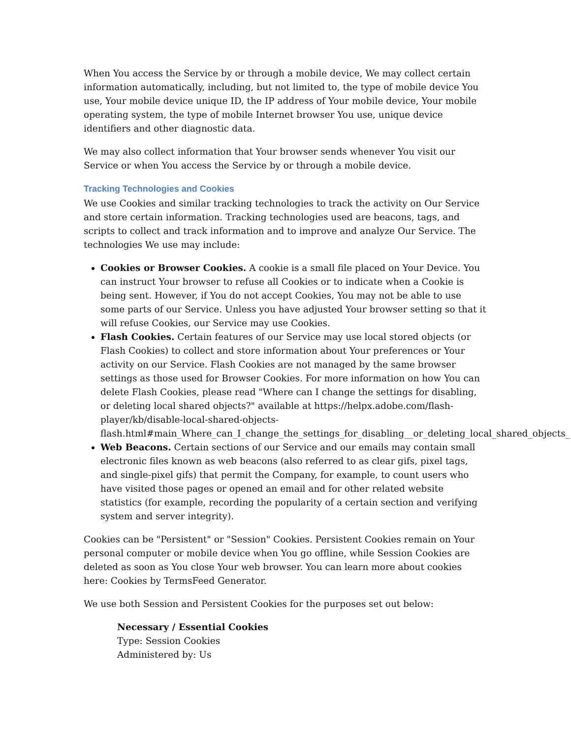When You access the Service by or through a mobile device, We may collect certain information automatically, including, but not limited to, the type of mobile device You use, Your mobile device unique ID, the IP address of Your mobile device, Your mobile operating system, the type of mobile Internet browser You use, unique device identifiers and other diagnostic data.
We may also collect information that Your browser sends whenever You visit our Service or when You access the Service by or through a mobile device.
Tracking Technologies and Cookies
We use Cookies and similar tracking technologies to track the activity on Our Service and store certain information. Tracking technologies used are beacons, tags, and scripts to collect and track information and to improve and analyze Our Service. The technologies We use may include:
Cookies or Browser Cookies. A cookie is a small file placed on Your Device. You can instruct Your browser to refuse all Cookies or to indicate when a Cookie is being sent. However, if You do not accept Cookies, You may not be able to use some parts of our Service. Unless you have adjusted Your browser setting so that it will refuse Cookies, our Service may use Cookies.
Flash Cookies. Certain features of our Service may use local stored objects (or Flash Cookies) to collect and store information about Your preferences or Your activity on our Service. Flash Cookies are not managed by the same browser settings as those used for Browser Cookies. For more information on how You can delete Flash Cookies, please read "Where can I change the settings for disabling, or deleting local shared objects?" available at https://helpx.adobe.com/flash-player/kb/disable-local-shared-objects-flash.html#main_Where_can_I_change_the_settings_for_disabling__or_deleting_local_shared_objects_
Web Beacons. Certain sections of our Service and our emails may contain small electronic files known as web beacons (also referred to as clear gifs, pixel tags, and single-pixel gifs) that permit the Company, for example, to count users who have visited those pages or opened an email and for other related website statistics (for example, recording the popularity of a certain section and verifying system and server integrity).
Cookies can be "Persistent" or "Session" Cookies. Persistent Cookies remain on Your personal computer or mobile device when You go offline, while Session Cookies are deleted as soon as You close Your web browser. You can learn more about cookies here: Cookies by TermsFeed Generator.
We use both Session and Persistent Cookies for the purposes set out below:
Necessary / Essential Cookies
Type: Session Cookies
Administered by: Us